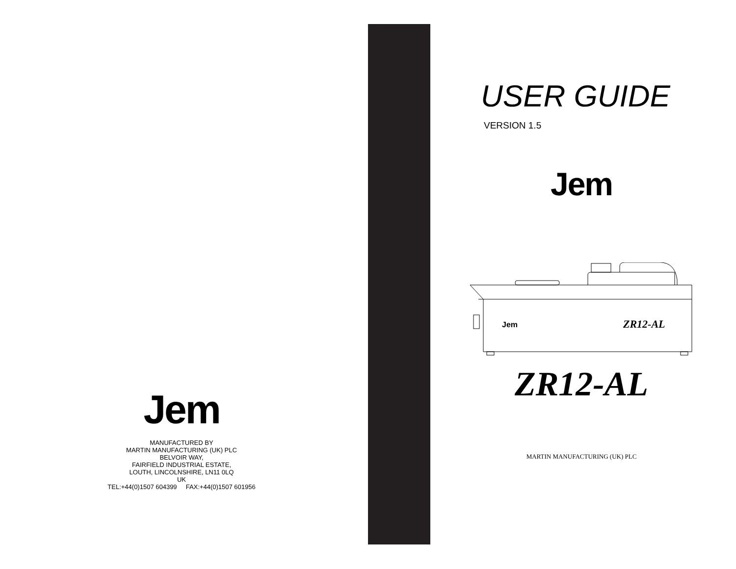Jem
MANUFACTURED BY
MARTIN MANUFACTURING (UK) PLC
BELVOIR WAY,
FAIRFIELD INDUSTRIAL ESTATE,
LOUTH, LINCOLNSHIRE, LN11 0LQ
UK
TEL:+44(0)1507 604399 FAX:+44(0)1507 601956
USER GUIDE
VERSION 1.5
Jem
ZR12-AL
MARTIN MANUFACTURING (UK) PLC
Jem
ZR12-AL